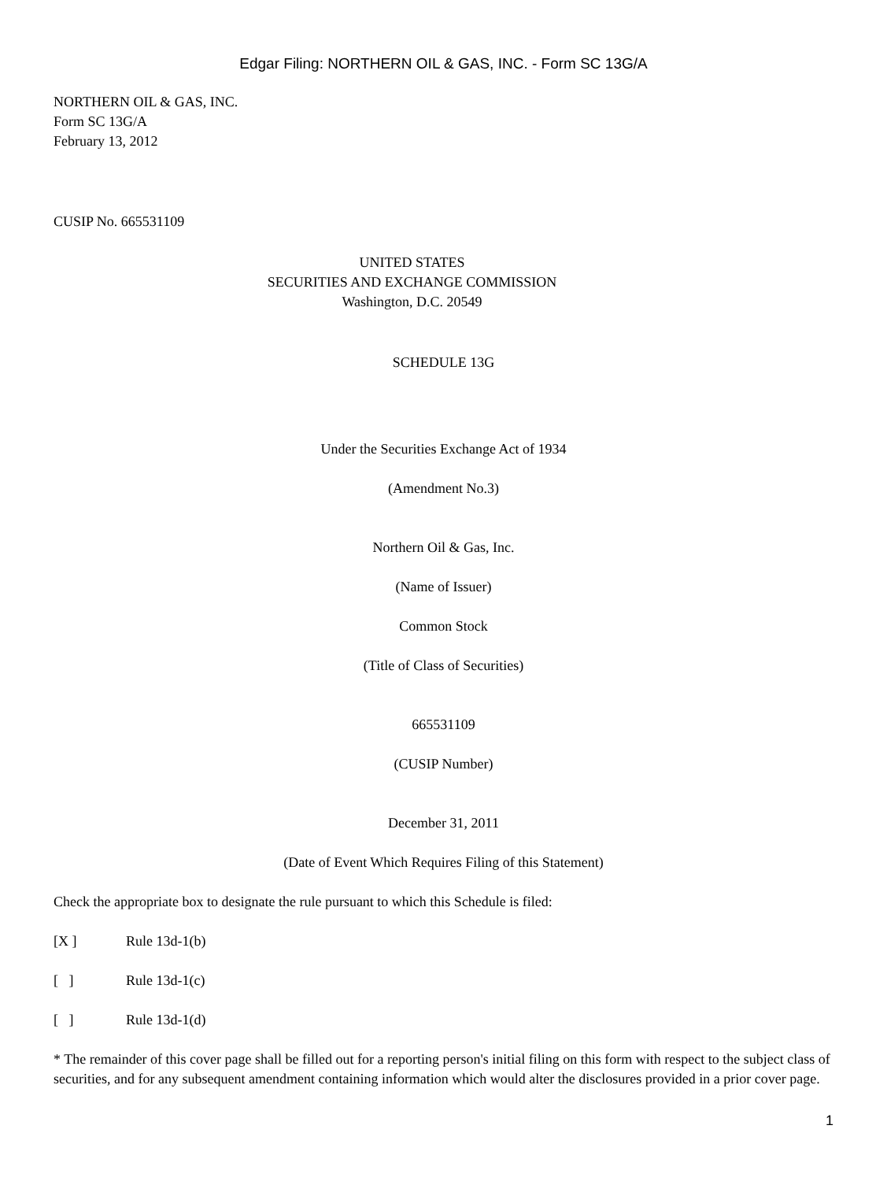Edgar Filing: NORTHERN OIL & GAS, INC. - Form SC 13G/A
NORTHERN OIL & GAS, INC.
Form SC 13G/A
February 13, 2012
CUSIP No. 665531109
UNITED STATES
SECURITIES AND EXCHANGE COMMISSION
Washington, D.C. 20549
SCHEDULE 13G
Under the Securities Exchange Act of 1934
(Amendment No.3)
Northern Oil & Gas, Inc.
(Name of Issuer)
Common Stock
(Title of Class of Securities)
665531109
(CUSIP Number)
December 31, 2011
(Date of Event Which Requires Filing of this Statement)
Check the appropriate box to designate the rule pursuant to which this Schedule is filed:
[X ] Rule 13d-1(b)
[ ] Rule 13d-1(c)
[ ] Rule 13d-1(d)
* The remainder of this cover page shall be filled out for a reporting person's initial filing on this form with respect to the subject class of securities, and for any subsequent amendment containing information which would alter the disclosures provided in a prior cover page.
1